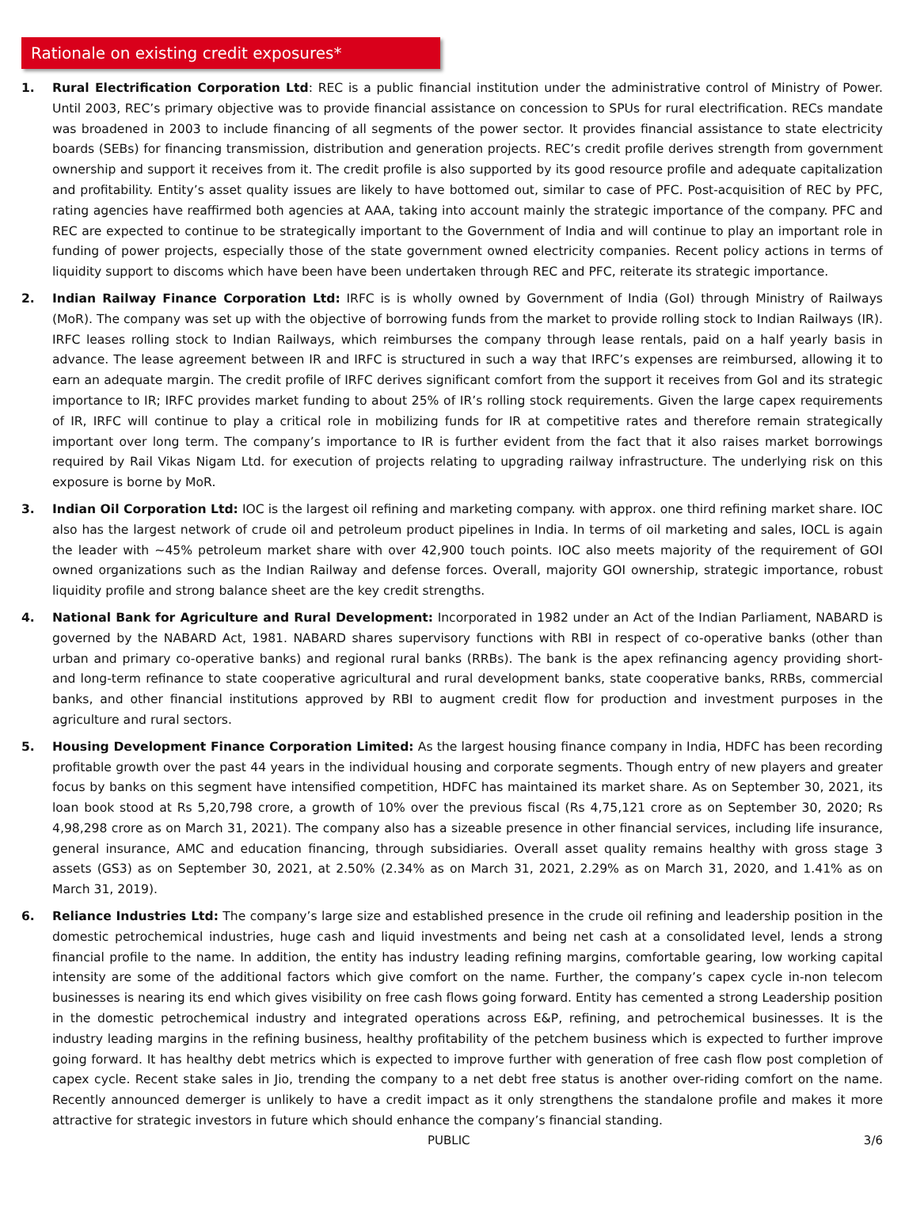Rationale on existing credit exposures*
1. Rural Electrification Corporation Ltd: REC is a public financial institution under the administrative control of Ministry of Power. Until 2003, REC’s primary objective was to provide financial assistance on concession to SPUs for rural electrification. RECs mandate was broadened in 2003 to include financing of all segments of the power sector. It provides financial assistance to state electricity boards (SEBs) for financing transmission, distribution and generation projects. REC’s credit profile derives strength from government ownership and support it receives from it. The credit profile is also supported by its good resource profile and adequate capitalization and profitability. Entity’s asset quality issues are likely to have bottomed out, similar to case of PFC. Post-acquisition of REC by PFC, rating agencies have reaffirmed both agencies at AAA, taking into account mainly the strategic importance of the company. PFC and REC are expected to continue to be strategically important to the Government of India and will continue to play an important role in funding of power projects, especially those of the state government owned electricity companies. Recent policy actions in terms of liquidity support to discoms which have been have been undertaken through REC and PFC, reiterate its strategic importance.
2. Indian Railway Finance Corporation Ltd: IRFC is is wholly owned by Government of India (GoI) through Ministry of Railways (MoR). The company was set up with the objective of borrowing funds from the market to provide rolling stock to Indian Railways (IR). IRFC leases rolling stock to Indian Railways, which reimburses the company through lease rentals, paid on a half yearly basis in advance. The lease agreement between IR and IRFC is structured in such a way that IRFC’s expenses are reimbursed, allowing it to earn an adequate margin. The credit profile of IRFC derives significant comfort from the support it receives from GoI and its strategic importance to IR; IRFC provides market funding to about 25% of IR’s rolling stock requirements. Given the large capex requirements of IR, IRFC will continue to play a critical role in mobilizing funds for IR at competitive rates and therefore remain strategically important over long term. The company’s importance to IR is further evident from the fact that it also raises market borrowings required by Rail Vikas Nigam Ltd. for execution of projects relating to upgrading railway infrastructure. The underlying risk on this exposure is borne by MoR.
3. Indian Oil Corporation Ltd: IOC is the largest oil refining and marketing company. with approx. one third refining market share. IOC also has the largest network of crude oil and petroleum product pipelines in India. In terms of oil marketing and sales, IOCL is again the leader with ~45% petroleum market share with over 42,900 touch points. IOC also meets majority of the requirement of GOI owned organizations such as the Indian Railway and defense forces. Overall, majority GOI ownership, strategic importance, robust liquidity profile and strong balance sheet are the key credit strengths.
4. National Bank for Agriculture and Rural Development: Incorporated in 1982 under an Act of the Indian Parliament, NABARD is governed by the NABARD Act, 1981. NABARD shares supervisory functions with RBI in respect of co-operative banks (other than urban and primary co-operative banks) and regional rural banks (RRBs). The bank is the apex refinancing agency providing short- and long-term refinance to state cooperative agricultural and rural development banks, state cooperative banks, RRBs, commercial banks, and other financial institutions approved by RBI to augment credit flow for production and investment purposes in the agriculture and rural sectors.
5. Housing Development Finance Corporation Limited: As the largest housing finance company in India, HDFC has been recording profitable growth over the past 44 years in the individual housing and corporate segments. Though entry of new players and greater focus by banks on this segment have intensified competition, HDFC has maintained its market share. As on September 30, 2021, its loan book stood at Rs 5,20,798 crore, a growth of 10% over the previous fiscal (Rs 4,75,121 crore as on September 30, 2020; Rs 4,98,298 crore as on March 31, 2021). The company also has a sizeable presence in other financial services, including life insurance, general insurance, AMC and education financing, through subsidiaries. Overall asset quality remains healthy with gross stage 3 assets (GS3) as on September 30, 2021, at 2.50% (2.34% as on March 31, 2021, 2.29% as on March 31, 2020, and 1.41% as on March 31, 2019).
6. Reliance Industries Ltd: The company’s large size and established presence in the crude oil refining and leadership position in the domestic petrochemical industries, huge cash and liquid investments and being net cash at a consolidated level, lends a strong financial profile to the name. In addition, the entity has industry leading refining margins, comfortable gearing, low working capital intensity are some of the additional factors which give comfort on the name. Further, the company’s capex cycle in-non telecom businesses is nearing its end which gives visibility on free cash flows going forward. Entity has cemented a strong Leadership position in the domestic petrochemical industry and integrated operations across E&P, refining, and petrochemical businesses. It is the industry leading margins in the refining business, healthy profitability of the petchem business which is expected to further improve going forward. It has healthy debt metrics which is expected to improve further with generation of free cash flow post completion of capex cycle. Recent stake sales in Jio, trending the company to a net debt free status is another over-riding comfort on the name. Recently announced demerger is unlikely to have a credit impact as it only strengthens the standalone profile and makes it more attractive for strategic investors in future which should enhance the company’s financial standing.
PUBLIC 3/6